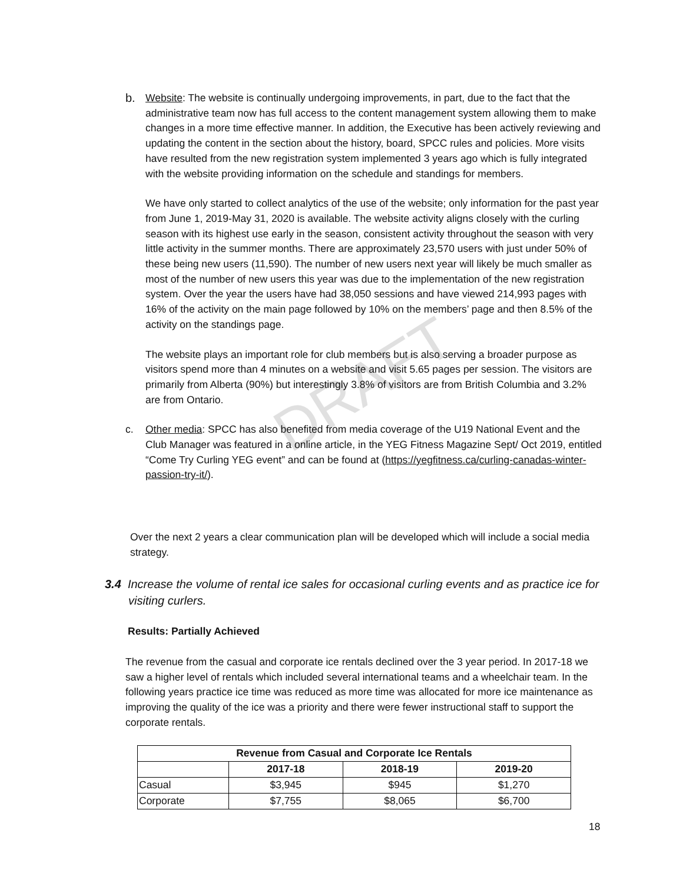DRAFT
b. Website: The website is continually undergoing improvements, in part, due to the fact that the administrative team now has full access to the content management system allowing them to make changes in a more time effective manner. In addition, the Executive has been actively reviewing and updating the content in the section about the history, board, SPCC rules and policies. More visits have resulted from the new registration system implemented 3 years ago which is fully integrated with the website providing information on the schedule and standings for members.
We have only started to collect analytics of the use of the website; only information for the past year from June 1, 2019-May 31, 2020 is available. The website activity aligns closely with the curling season with its highest use early in the season, consistent activity throughout the season with very little activity in the summer months. There are approximately 23,570 users with just under 50% of these being new users (11,590). The number of new users next year will likely be much smaller as most of the number of new users this year was due to the implementation of the new registration system. Over the year the users have had 38,050 sessions and have viewed 214,993 pages with 16% of the activity on the main page followed by 10% on the members’ page and then 8.5% of the activity on the standings page.
The website plays an important role for club members but is also serving a broader purpose as visitors spend more than 4 minutes on a website and visit 5.65 pages per session. The visitors are primarily from Alberta (90%) but interestingly 3.8% of visitors are from British Columbia and 3.2% are from Ontario.
c. Other media: SPCC has also benefited from media coverage of the U19 National Event and the Club Manager was featured in a online article, in the YEG Fitness Magazine Sept/ Oct 2019, entitled “Come Try Curling YEG event” and can be found at (https://yegfitness.ca/curling-canadas-winter-passion-try-it/).
Over the next 2 years a clear communication plan will be developed which will include a social media strategy.
3.4 Increase the volume of rental ice sales for occasional curling events and as practice ice for visiting curlers.
Results: Partially Achieved
The revenue from the casual and corporate ice rentals declined over the 3 year period. In 2017-18 we saw a higher level of rentals which included several international teams and a wheelchair team. In the following years practice ice time was reduced as more time was allocated for more ice maintenance as improving the quality of the ice was a priority and there were fewer instructional staff to support the corporate rentals.
| Revenue from Casual and Corporate Ice Rentals | | | |
| --- | --- | --- | --- |
| | 2017-18 | 2018-19 | 2019-20 |
| Casual | $3,945 | $945 | $1,270 |
| Corporate | $7,755 | $8,065 | $6,700 |
18